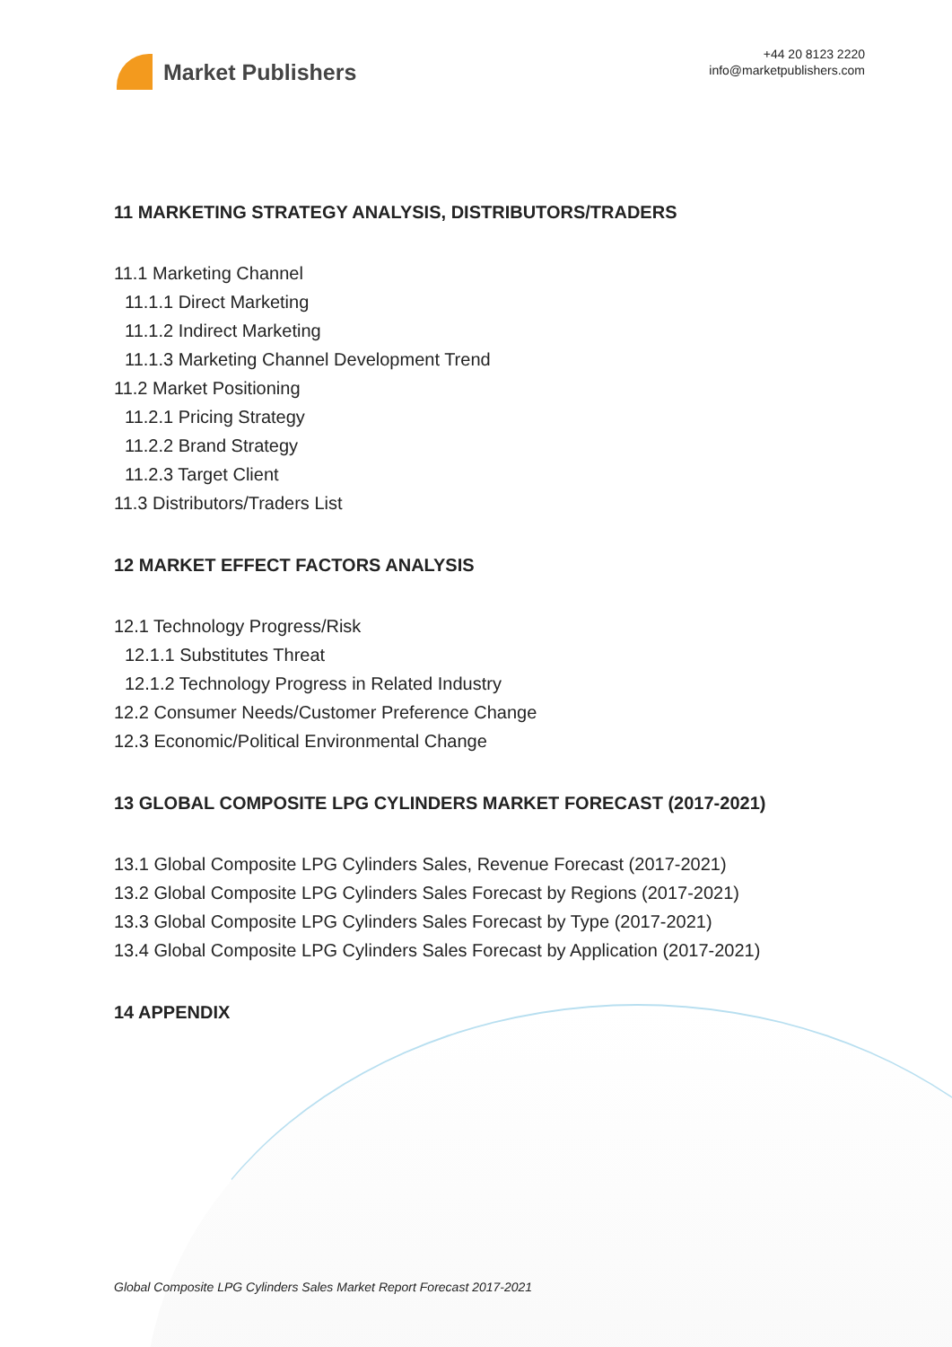Market Publishers
+44 20 8123 2220
info@marketpublishers.com
11 MARKETING STRATEGY ANALYSIS, DISTRIBUTORS/TRADERS
11.1 Marketing Channel
11.1.1 Direct Marketing
11.1.2 Indirect Marketing
11.1.3 Marketing Channel Development Trend
11.2 Market Positioning
11.2.1 Pricing Strategy
11.2.2 Brand Strategy
11.2.3 Target Client
11.3 Distributors/Traders List
12 MARKET EFFECT FACTORS ANALYSIS
12.1 Technology Progress/Risk
12.1.1 Substitutes Threat
12.1.2 Technology Progress in Related Industry
12.2 Consumer Needs/Customer Preference Change
12.3 Economic/Political Environmental Change
13 GLOBAL COMPOSITE LPG CYLINDERS MARKET FORECAST (2017-2021)
13.1 Global Composite LPG Cylinders Sales, Revenue Forecast (2017-2021)
13.2 Global Composite LPG Cylinders Sales Forecast by Regions (2017-2021)
13.3 Global Composite LPG Cylinders Sales Forecast by Type (2017-2021)
13.4 Global Composite LPG Cylinders Sales Forecast by Application (2017-2021)
14 APPENDIX
Global Composite LPG Cylinders Sales Market Report Forecast 2017-2021